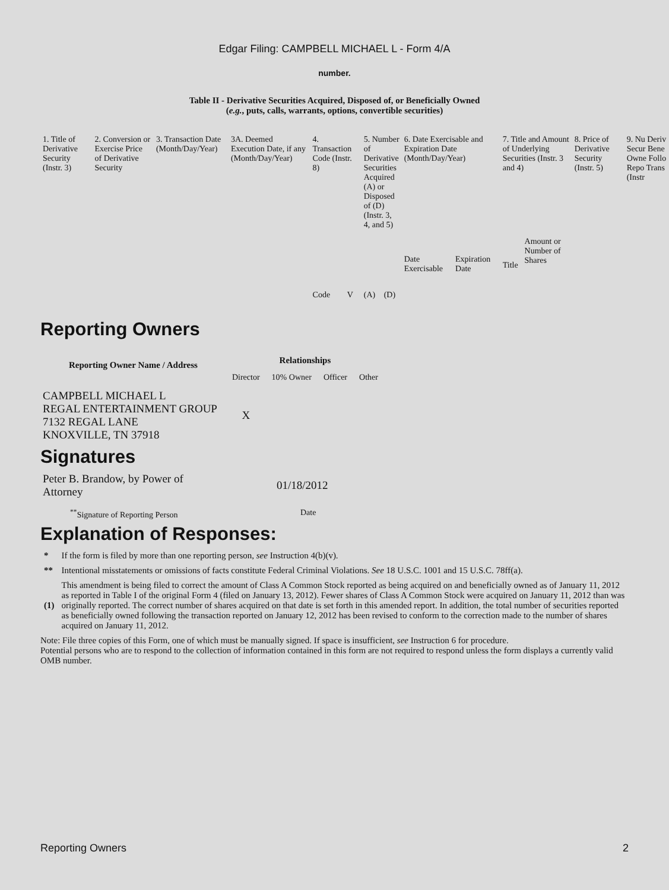Edgar Filing: CAMPBELL MICHAEL L - Form 4/A
number.
Table II - Derivative Securities Acquired, Disposed of, or Beneficially Owned
(e.g., puts, calls, warrants, options, convertible securities)
| 1. Title of Derivative Security (Instr. 3) | 2. Conversion or Exercise Price of Derivative Security | 3. Transaction Date (Month/Day/Year) | 3A. Deemed Execution Date, if any (Month/Day/Year) | 4. Transaction Code (Instr. 8) | | 5. Number of Derivative Securities Acquired (A) or Disposed of (D) (Instr. 3, 4, and 5) | | 6. Date Exercisable and Expiration Date (Month/Day/Year) | | 7. Title and Amount of Underlying Securities (Instr. 3 and 4) | | 8. Price of Derivative Security (Instr. 5) | 9. Nu Deriv Secur Bene Owne Follo Repo Trans (Instr |
| | | | | Code | V | (A) | (D) | Date Exercisable | Expiration Date | Title | Amount or Number of Shares | | |
Reporting Owners
| Reporting Owner Name / Address | Relationships | | | |
| --- | --- | --- | --- | --- |
| | Director | 10% Owner | Officer | Other |
| CAMPBELL MICHAEL L REGAL ENTERTAINMENT GROUP 7132 REGAL LANE KNOXVILLE, TN 37918 | X | | | |
Signatures
| Peter B. Brandow, by Power of Attorney | 01/18/2012 |
| <sup>**</sup> Signature of Reporting Person | Date |
Explanation of Responses:
| * | If the form is filed by more than one reporting person, see Instruction 4(b)(v). |
| ** | Intentional misstatements or omissions of facts constitute Federal Criminal Violations. See 18 U.S.C. 1001 and 15 U.S.C. 78ff(a). |
| (1) | This amendment is being filed to correct the amount of Class A Common Stock reported as being acquired on and beneficially owned as of January 11, 2012 as reported in Table I of the original Form 4 (filed on January 13, 2012). Fewer shares of Class A Common Stock were acquired on January 11, 2012 than was originally reported. The correct number of shares acquired on that date is set forth in this amended report. In addition, the total number of securities reported as beneficially owned following the transaction reported on January 12, 2012 has been revised to conform to the correction made to the number of shares acquired on January 11, 2012. |
Note: File three copies of this Form, one of which must be manually signed. If space is insufficient, see Instruction 6 for procedure.
Potential persons who are to respond to the collection of information contained in this form are not required to respond unless the form displays a currently valid OMB number.
Reporting Owners 2